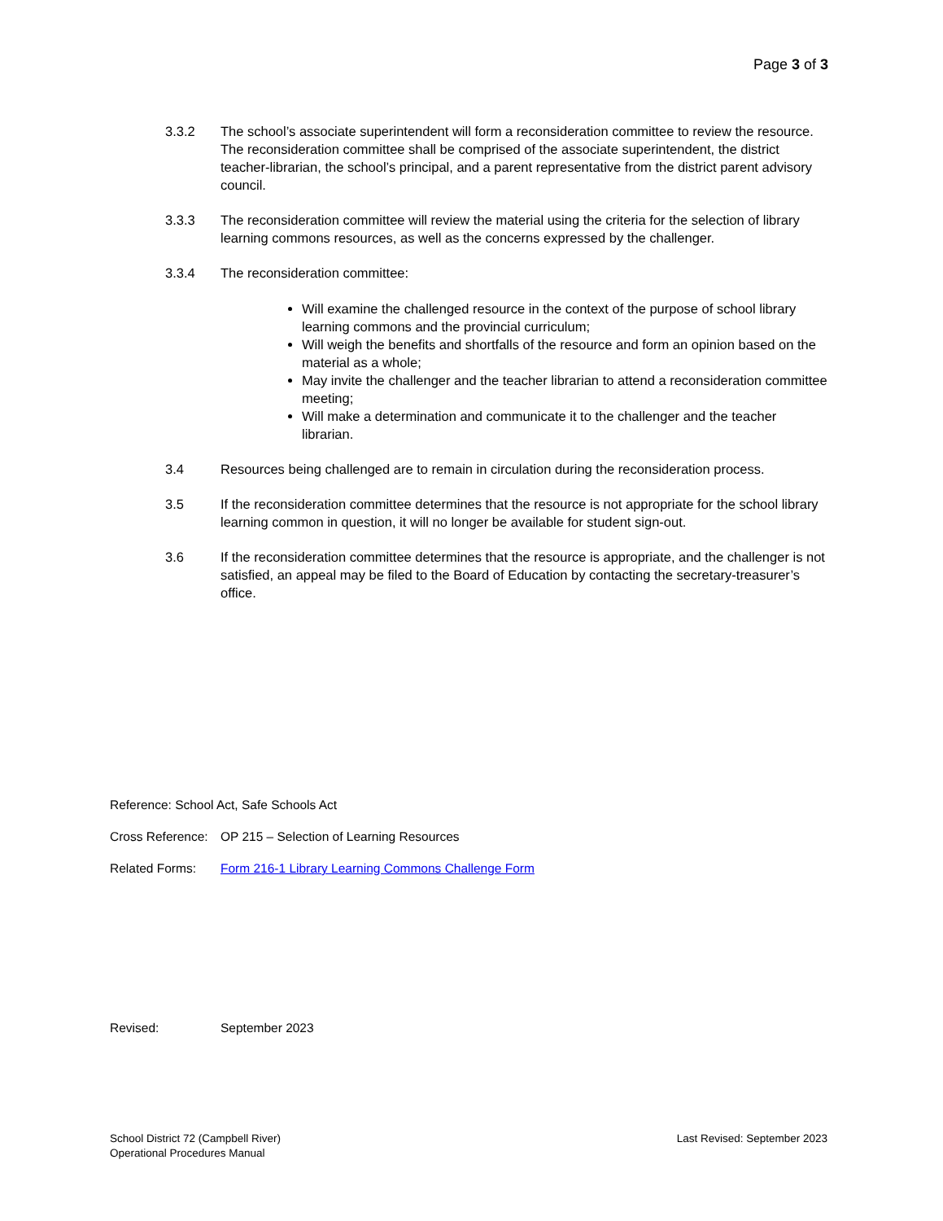Page 3 of 3
3.3.2 The school’s associate superintendent will form a reconsideration committee to review the resource. The reconsideration committee shall be comprised of the associate superintendent, the district teacher-librarian, the school’s principal, and a parent representative from the district parent advisory council.
3.3.3 The reconsideration committee will review the material using the criteria for the selection of library learning commons resources, as well as the concerns expressed by the challenger.
3.3.4 The reconsideration committee:
Will examine the challenged resource in the context of the purpose of school library learning commons and the provincial curriculum;
Will weigh the benefits and shortfalls of the resource and form an opinion based on the material as a whole;
May invite the challenger and the teacher librarian to attend a reconsideration committee meeting;
Will make a determination and communicate it to the challenger and the teacher librarian.
3.4 Resources being challenged are to remain in circulation during the reconsideration process.
3.5 If the reconsideration committee determines that the resource is not appropriate for the school library learning common in question, it will no longer be available for student sign-out.
3.6 If the reconsideration committee determines that the resource is appropriate, and the challenger is not satisfied, an appeal may be filed to the Board of Education by contacting the secretary-treasurer’s office.
Reference: School Act, Safe Schools Act
Cross Reference: OP 215 – Selection of Learning Resources
Related Forms: Form 216-1 Library Learning Commons Challenge Form
Revised: September 2023
School District 72 (Campbell River)
Operational Procedures Manual
Last Revised: September 2023